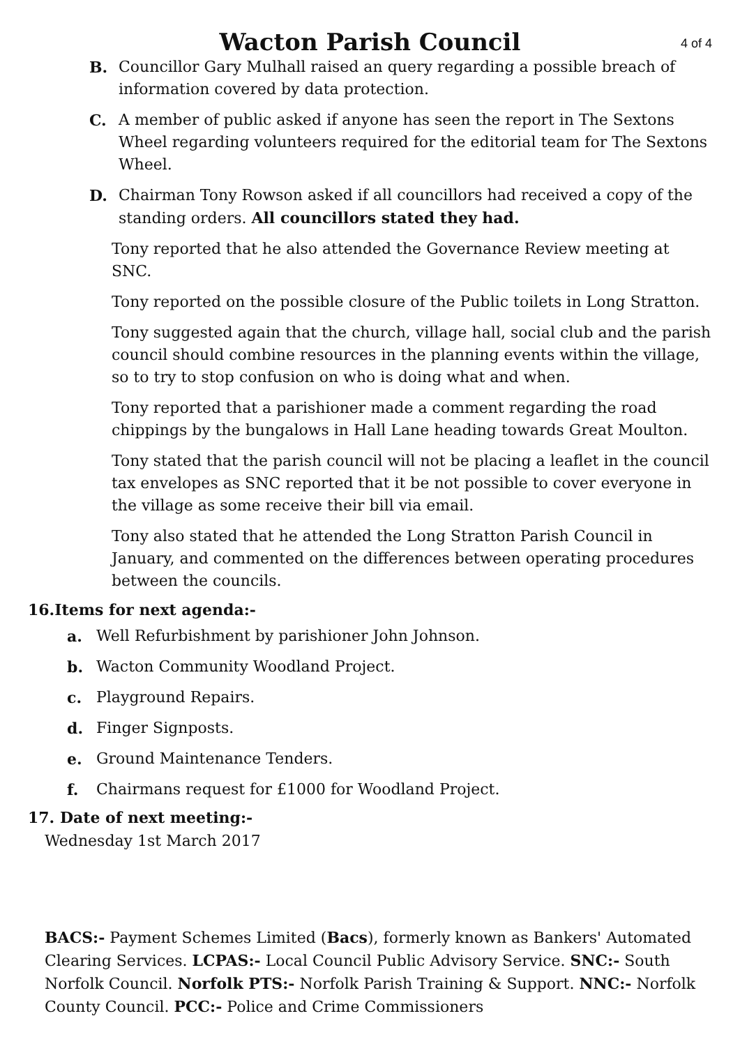Wacton Parish Council
4 of 4
B. Councillor Gary Mulhall raised an query regarding a possible breach of information covered by data protection.
C. A member of public asked if anyone has seen the report in The Sextons Wheel regarding volunteers required for the editorial team for The Sextons Wheel.
D. Chairman Tony Rowson asked if all councillors had received a copy of the standing orders. All councillors stated they had.
Tony reported that he also attended the Governance Review meeting at SNC.
Tony reported on the possible closure of the Public toilets in Long Stratton.
Tony suggested again that the church, village hall, social club and the parish council should combine resources in the planning events within the village, so to try to stop confusion on who is doing what and when.
Tony reported that a parishioner made a comment regarding the road chippings by the bungalows in Hall Lane heading towards Great Moulton.
Tony stated that the parish council will not be placing a leaflet in the council tax envelopes as SNC reported that it be not possible to cover everyone in the village as some receive their bill via email.
Tony also stated that he attended the Long Stratton Parish Council in January, and commented on the differences between operating procedures between the councils.
16.Items for next agenda:-
a. Well Refurbishment by parishioner John Johnson.
b. Wacton Community Woodland Project.
c. Playground Repairs.
d. Finger Signposts.
e. Ground Maintenance Tenders.
f. Chairmans request for £1000 for Woodland Project.
17. Date of next meeting:-
Wednesday 1st March 2017
BACS:- Payment Schemes Limited (Bacs), formerly known as Bankers' Automated Clearing Services. LCPAS:- Local Council Public Advisory Service. SNC:- South Norfolk Council. Norfolk PTS:- Norfolk Parish Training & Support. NNC:- Norfolk County Council. PCC:- Police and Crime Commissioners